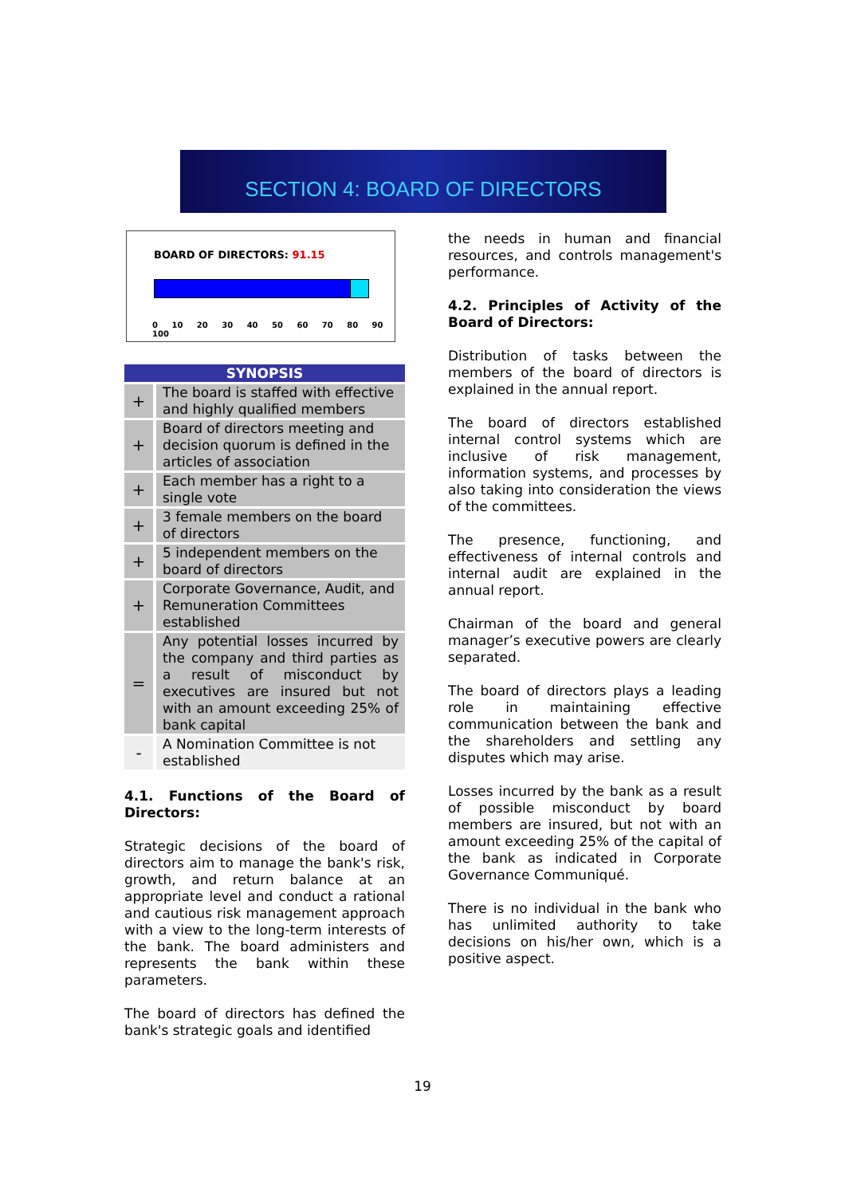SECTION 4: BOARD OF DIRECTORS
BOARD OF DIRECTORS: 91.15
0 10 20 30 40 50 60 70 80 90 100
| SYNOPSIS | |
| --- | --- |
| + | The board is staffed with effective and highly qualified members |
| + | Board of directors meeting and decision quorum is defined in the articles of association |
| + | Each member has a right to a single vote |
| + | 3 female members on the board of directors |
| + | 5 independent members on the board of directors |
| + | Corporate Governance, Audit, and Remuneration Committees established |
| = | Any potential losses incurred by the company and third parties as a result of misconduct by executives are insured but not with an amount exceeding 25% of bank capital |
| - | A Nomination Committee is not established |
4.1. Functions of the Board of Directors:
Strategic decisions of the board of directors aim to manage the bank's risk, growth, and return balance at an appropriate level and conduct a rational and cautious risk management approach with a view to the long-term interests of the bank. The board administers and represents the bank within these parameters.
The board of directors has defined the bank's strategic goals and identified
the needs in human and financial resources, and controls management's performance.
4.2. Principles of Activity of the Board of Directors:
Distribution of tasks between the members of the board of directors is explained in the annual report.
The board of directors established internal control systems which are inclusive of risk management, information systems, and processes by also taking into consideration the views of the committees.
The presence, functioning, and effectiveness of internal controls and internal audit are explained in the annual report.
Chairman of the board and general manager’s executive powers are clearly separated.
The board of directors plays a leading role in maintaining effective communication between the bank and the shareholders and settling any disputes which may arise.
Losses incurred by the bank as a result of possible misconduct by board members are insured, but not with an amount exceeding 25% of the capital of the bank as indicated in Corporate Governance Communiqué.
There is no individual in the bank who has unlimited authority to take decisions on his/her own, which is a positive aspect.
19